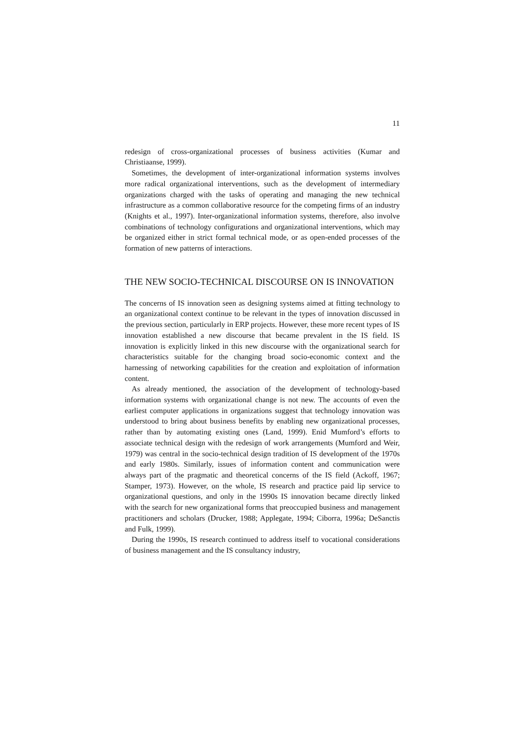11
redesign of cross-organizational processes of business activities (Kumar and Christiaanse, 1999).
Sometimes, the development of inter-organizational information systems involves more radical organizational interventions, such as the development of intermediary organizations charged with the tasks of operating and managing the new technical infrastructure as a common collaborative resource for the competing firms of an industry (Knights et al., 1997). Inter-organizational information systems, therefore, also involve combinations of technology configurations and organizational interventions, which may be organized either in strict formal technical mode, or as open-ended processes of the formation of new patterns of interactions.
THE NEW SOCIO-TECHNICAL DISCOURSE ON IS INNOVATION
The concerns of IS innovation seen as designing systems aimed at fitting technology to an organizational context continue to be relevant in the types of innovation discussed in the previous section, particularly in ERP projects. However, these more recent types of IS innovation established a new discourse that became prevalent in the IS field. IS innovation is explicitly linked in this new discourse with the organizational search for characteristics suitable for the changing broad socio-economic context and the harnessing of networking capabilities for the creation and exploitation of information content.
As already mentioned, the association of the development of technology-based information systems with organizational change is not new. The accounts of even the earliest computer applications in organizations suggest that technology innovation was understood to bring about business benefits by enabling new organizational processes, rather than by automating existing ones (Land, 1999). Enid Mumford’s efforts to associate technical design with the redesign of work arrangements (Mumford and Weir, 1979) was central in the socio-technical design tradition of IS development of the 1970s and early 1980s. Similarly, issues of information content and communication were always part of the pragmatic and theoretical concerns of the IS field (Ackoff, 1967; Stamper, 1973). However, on the whole, IS research and practice paid lip service to organizational questions, and only in the 1990s IS innovation became directly linked with the search for new organizational forms that preoccupied business and management practitioners and scholars (Drucker, 1988; Applegate, 1994; Ciborra, 1996a; DeSanctis and Fulk, 1999).
During the 1990s, IS research continued to address itself to vocational considerations of business management and the IS consultancy industry,